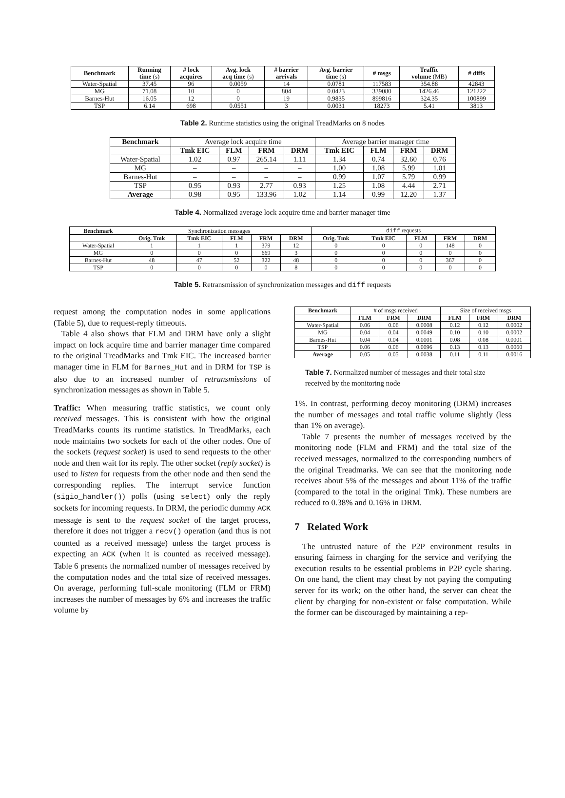| Benchmark | Running time (s) | # lock acquires | Avg. lock acq time (s) | # barrier arrivals | Avg. barrier time (s) | # msgs | Traffic volume (MB) | # diffs |
| --- | --- | --- | --- | --- | --- | --- | --- | --- |
| Water-Spatial | 37.45 | 96 | 0.0059 | 14 | 0.0781 | 117583 | 354.88 | 42843 |
| MG | 71.08 | 10 | 0 | 804 | 0.0423 | 339080 | 1426.46 | 121222 |
| Barnes-Hut | 16.05 | 12 | 0 | 19 | 0.9835 | 899816 | 324.35 | 100899 |
| TSP | 6.14 | 698 | 0.0551 | 3 | 0.0031 | 18273 | 5.41 | 3813 |
Table 2. Runtime statistics using the original TreadMarks on 8 nodes
| Benchmark | Average lock acquire time | | | | Average barrier manager time | | | |
| | Tmk EIC | FLM | FRM | DRM | Tmk EIC | FLM | FRM | DRM |
| Water-Spatial | 1.02 | 0.97 | 265.14 | 1.11 | 1.34 | 0.74 | 32.60 | 0.76 |
| MG | – | – | – | – | 1.00 | 1.08 | 5.99 | 1.01 |
| Barnes-Hut | – | – | – | – | 0.99 | 1.07 | 5.79 | 0.99 |
| TSP | 0.95 | 0.93 | 2.77 | 0.93 | 1.25 | 1.08 | 4.44 | 2.71 |
| Average | 0.98 | 0.95 | 133.96 | 1.02 | 1.14 | 0.99 | 12.20 | 1.37 |
Table 4. Normalized average lock acquire time and barrier manager time
| Benchmark | Synchronization messages | | | | | diff requests | | | | |
| | Orig. Tmk | Tmk EIC | FLM | FRM | DRM | Orig. Tmk | Tmk EIC | FLM | FRM | DRM |
| Water-Spatial | 1 | 1 | 1 | 379 | 12 | 0 | 0 | 0 | 148 | 0 |
| MG | 0 | 0 | 0 | 669 | 3 | 0 | 0 | 0 | 0 | 0 |
| Barnes-Hut | 48 | 47 | 52 | 322 | 48 | 0 | 0 | 0 | 367 | 0 |
| TSP | 0 | 0 | 0 | 0 | 8 | 0 | 0 | 0 | 0 | 0 |
Table 5. Retransmission of synchronization messages and diff requests
request among the computation nodes in some applications (Table 5), due to request-reply timeouts.
Table 4 also shows that FLM and DRM have only a slight impact on lock acquire time and barrier manager time compared to the original TreadMarks and Tmk EIC. The increased barrier manager time in FLM for Barnes_Hut and in DRM for TSP is also due to an increased number of retransmissions of synchronization messages as shown in Table 5.
Traffic: When measuring traffic statistics, we count only received messages. This is consistent with how the original TreadMarks counts its runtime statistics. In TreadMarks, each node maintains two sockets for each of the other nodes. One of the sockets (request socket) is used to send requests to the other node and then wait for its reply. The other socket (reply socket) is used to listen for requests from the other node and then send the corresponding replies. The interrupt service function (sigio_handler()) polls (using select) only the reply sockets for incoming requests. In DRM, the periodic dummy ACK message is sent to the request socket of the target process, therefore it does not trigger a recv() operation (and thus is not counted as a received message) unless the target process is expecting an ACK (when it is counted as received message). Table 6 presents the normalized number of messages received by the computation nodes and the total size of received messages. On average, performing full-scale monitoring (FLM or FRM) increases the number of messages by 6% and increases the traffic volume by
| Benchmark | # of msgs received | | | Size of received msgs | | |
| | FLM | FRM | DRM | FLM | FRM | DRM |
| Water-Spatial | 0.06 | 0.06 | 0.0008 | 0.12 | 0.12 | 0.0002 |
| MG | 0.04 | 0.04 | 0.0049 | 0.10 | 0.10 | 0.0002 |
| Barnes-Hut | 0.04 | 0.04 | 0.0001 | 0.08 | 0.08 | 0.0001 |
| TSP | 0.06 | 0.06 | 0.0096 | 0.13 | 0.13 | 0.0060 |
| Average | 0.05 | 0.05 | 0.0038 | 0.11 | 0.11 | 0.0016 |
Table 7. Normalized number of messages and their total size received by the monitoring node
1%. In contrast, performing decoy monitoring (DRM) increases the number of messages and total traffic volume slightly (less than 1% on average).
Table 7 presents the number of messages received by the monitoring node (FLM and FRM) and the total size of the received messages, normalized to the corresponding numbers of the original Treadmarks. We can see that the monitoring node receives about 5% of the messages and about 11% of the traffic (compared to the total in the original Tmk). These numbers are reduced to 0.38% and 0.16% in DRM.
7 Related Work
The untrusted nature of the P2P environment results in ensuring fairness in charging for the service and verifying the execution results to be essential problems in P2P cycle sharing. On one hand, the client may cheat by not paying the computing server for its work; on the other hand, the server can cheat the client by charging for non-existent or false computation. While the former can be discouraged by maintaining a rep-